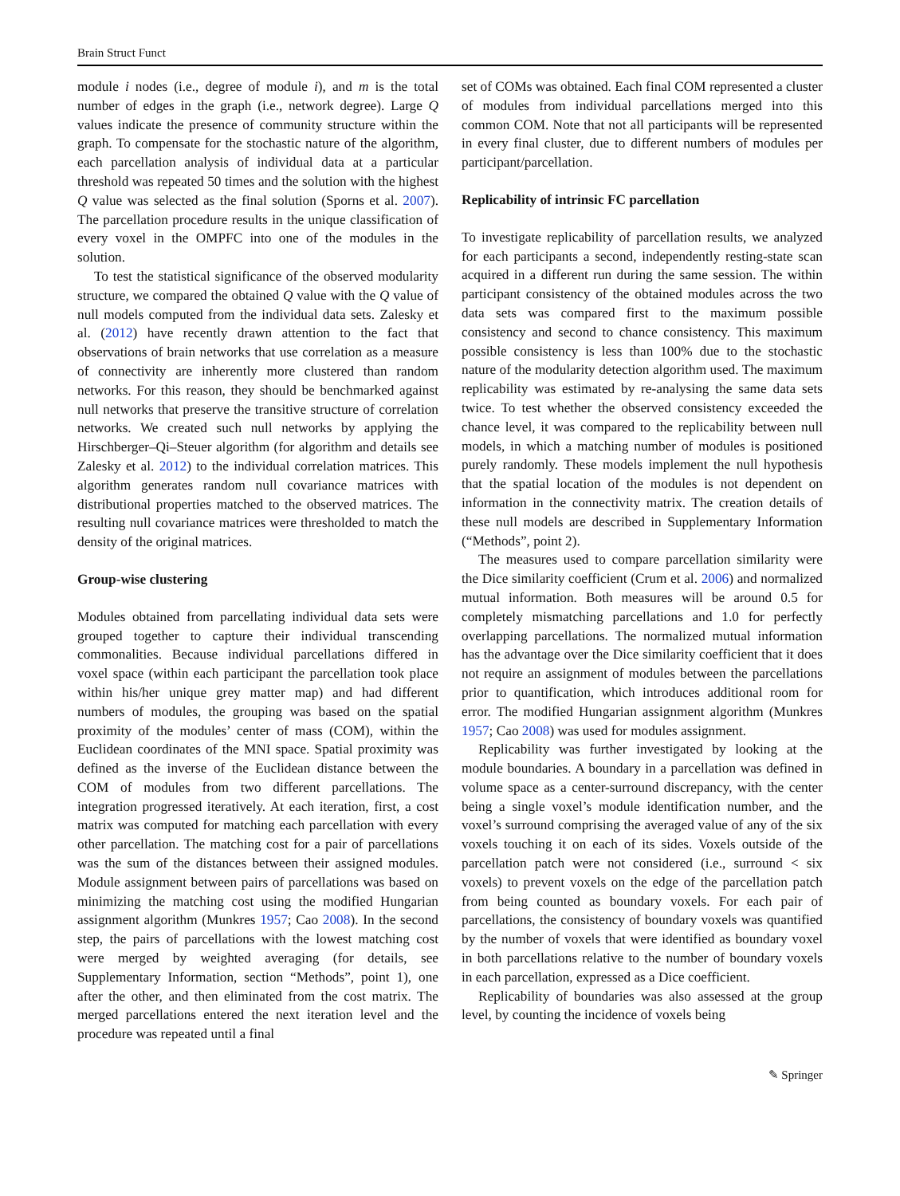Brain Struct Funct
module i nodes (i.e., degree of module i), and m is the total number of edges in the graph (i.e., network degree). Large Q values indicate the presence of community structure within the graph. To compensate for the stochastic nature of the algorithm, each parcellation analysis of individual data at a particular threshold was repeated 50 times and the solution with the highest Q value was selected as the final solution (Sporns et al. 2007). The parcellation procedure results in the unique classification of every voxel in the OMPFC into one of the modules in the solution.
To test the statistical significance of the observed modularity structure, we compared the obtained Q value with the Q value of null models computed from the individual data sets. Zalesky et al. (2012) have recently drawn attention to the fact that observations of brain networks that use correlation as a measure of connectivity are inherently more clustered than random networks. For this reason, they should be benchmarked against null networks that preserve the transitive structure of correlation networks. We created such null networks by applying the Hirschberger–Qi–Steuer algorithm (for algorithm and details see Zalesky et al. 2012) to the individual correlation matrices. This algorithm generates random null covariance matrices with distributional properties matched to the observed matrices. The resulting null covariance matrices were thresholded to match the density of the original matrices.
Group-wise clustering
Modules obtained from parcellating individual data sets were grouped together to capture their individual transcending commonalities. Because individual parcellations differed in voxel space (within each participant the parcellation took place within his/her unique grey matter map) and had different numbers of modules, the grouping was based on the spatial proximity of the modules’ center of mass (COM), within the Euclidean coordinates of the MNI space. Spatial proximity was defined as the inverse of the Euclidean distance between the COM of modules from two different parcellations. The integration progressed iteratively. At each iteration, first, a cost matrix was computed for matching each parcellation with every other parcellation. The matching cost for a pair of parcellations was the sum of the distances between their assigned modules. Module assignment between pairs of parcellations was based on minimizing the matching cost using the modified Hungarian assignment algorithm (Munkres 1957; Cao 2008). In the second step, the pairs of parcellations with the lowest matching cost were merged by weighted averaging (for details, see Supplementary Information, section “Methods”, point 1), one after the other, and then eliminated from the cost matrix. The merged parcellations entered the next iteration level and the procedure was repeated until a final
set of COMs was obtained. Each final COM represented a cluster of modules from individual parcellations merged into this common COM. Note that not all participants will be represented in every final cluster, due to different numbers of modules per participant/parcellation.
Replicability of intrinsic FC parcellation
To investigate replicability of parcellation results, we analyzed for each participants a second, independently resting-state scan acquired in a different run during the same session. The within participant consistency of the obtained modules across the two data sets was compared first to the maximum possible consistency and second to chance consistency. This maximum possible consistency is less than 100% due to the stochastic nature of the modularity detection algorithm used. The maximum replicability was estimated by re-analysing the same data sets twice. To test whether the observed consistency exceeded the chance level, it was compared to the replicability between null models, in which a matching number of modules is positioned purely randomly. These models implement the null hypothesis that the spatial location of the modules is not dependent on information in the connectivity matrix. The creation details of these null models are described in Supplementary Information (“Methods”, point 2).
The measures used to compare parcellation similarity were the Dice similarity coefficient (Crum et al. 2006) and normalized mutual information. Both measures will be around 0.5 for completely mismatching parcellations and 1.0 for perfectly overlapping parcellations. The normalized mutual information has the advantage over the Dice similarity coefficient that it does not require an assignment of modules between the parcellations prior to quantification, which introduces additional room for error. The modified Hungarian assignment algorithm (Munkres 1957; Cao 2008) was used for modules assignment.
Replicability was further investigated by looking at the module boundaries. A boundary in a parcellation was defined in volume space as a center-surround discrepancy, with the center being a single voxel’s module identification number, and the voxel’s surround comprising the averaged value of any of the six voxels touching it on each of its sides. Voxels outside of the parcellation patch were not considered (i.e., surround < six voxels) to prevent voxels on the edge of the parcellation patch from being counted as boundary voxels. For each pair of parcellations, the consistency of boundary voxels was quantified by the number of voxels that were identified as boundary voxel in both parcellations relative to the number of boundary voxels in each parcellation, expressed as a Dice coefficient.
Replicability of boundaries was also assessed at the group level, by counting the incidence of voxels being
✎ Springer